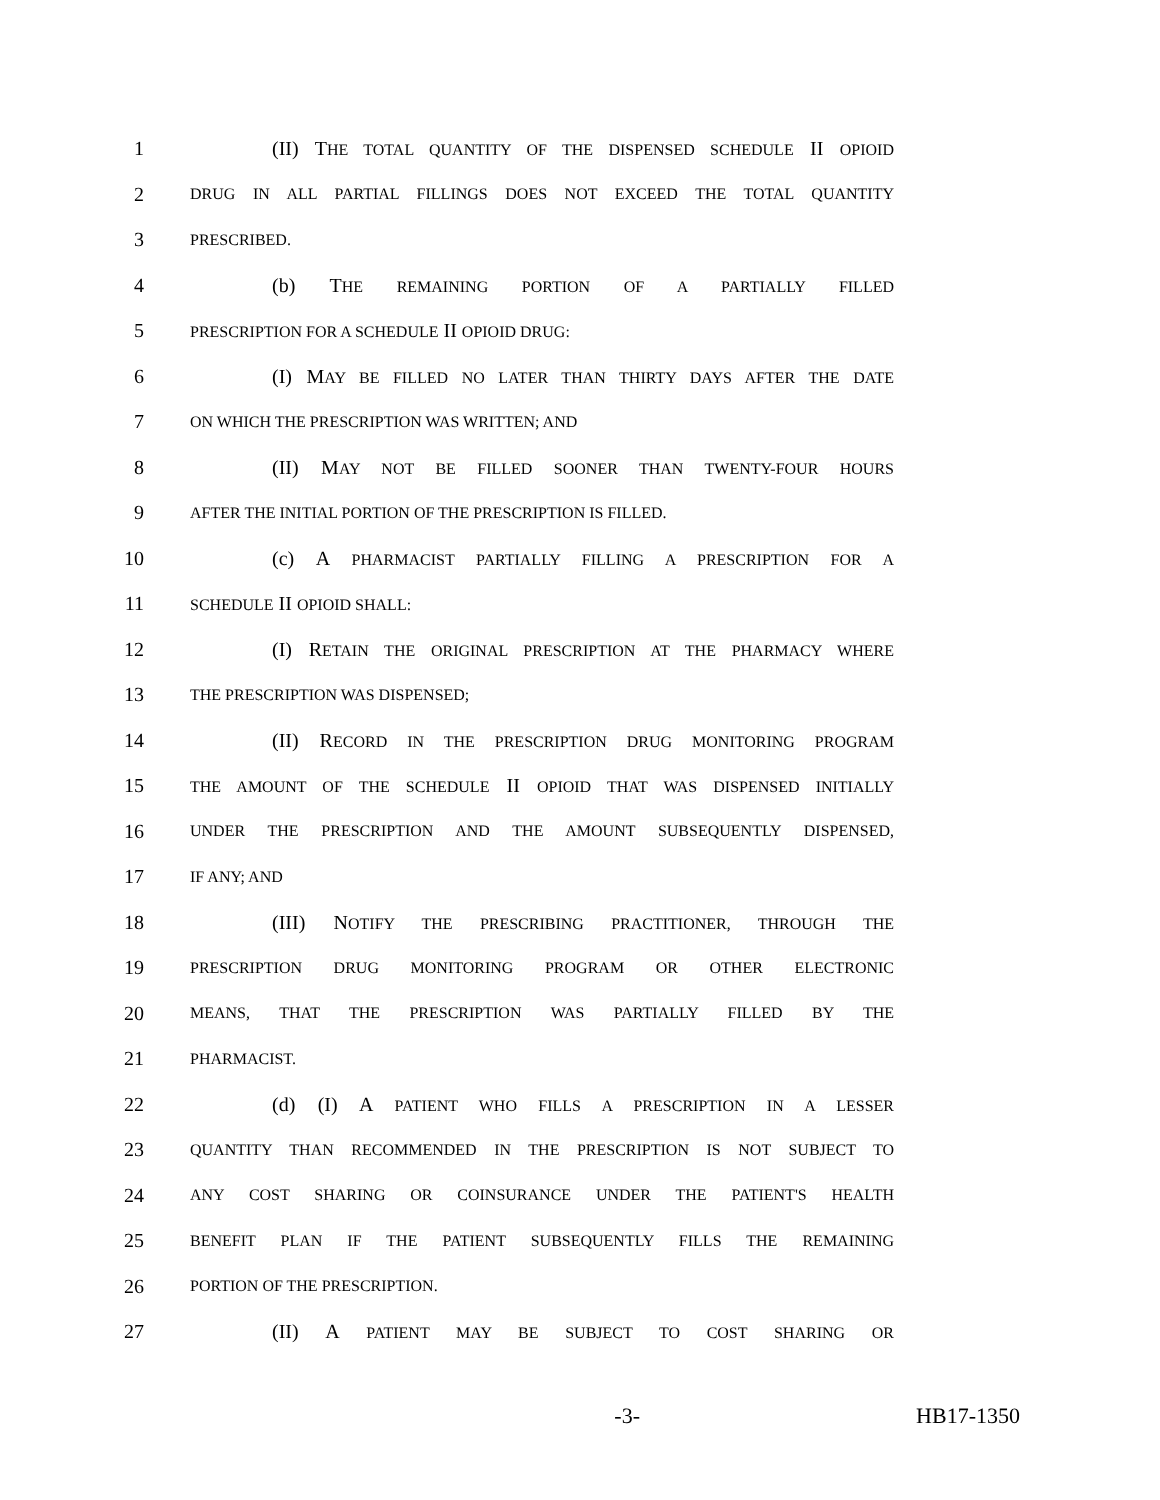1 (II) THE TOTAL QUANTITY OF THE DISPENSED SCHEDULE II OPIOID
2 DRUG IN ALL PARTIAL FILLINGS DOES NOT EXCEED THE TOTAL QUANTITY
3 PRESCRIBED.
4 (b) THE REMAINING PORTION OF A PARTIALLY FILLED
5 PRESCRIPTION FOR A SCHEDULE II OPIOID DRUG:
6 (I) MAY BE FILLED NO LATER THAN THIRTY DAYS AFTER THE DATE
7 ON WHICH THE PRESCRIPTION WAS WRITTEN; AND
8 (II) MAY NOT BE FILLED SOONER THAN TWENTY-FOUR HOURS
9 AFTER THE INITIAL PORTION OF THE PRESCRIPTION IS FILLED.
10 (c) A PHARMACIST PARTIALLY FILLING A PRESCRIPTION FOR A
11 SCHEDULE II OPIOID SHALL:
12 (I) RETAIN THE ORIGINAL PRESCRIPTION AT THE PHARMACY WHERE
13 THE PRESCRIPTION WAS DISPENSED;
14 (II) RECORD IN THE PRESCRIPTION DRUG MONITORING PROGRAM
15 THE AMOUNT OF THE SCHEDULE II OPIOID THAT WAS DISPENSED INITIALLY
16 UNDER THE PRESCRIPTION AND THE AMOUNT SUBSEQUENTLY DISPENSED,
17 IF ANY; AND
18 (III) NOTIFY THE PRESCRIBING PRACTITIONER, THROUGH THE
19 PRESCRIPTION DRUG MONITORING PROGRAM OR OTHER ELECTRONIC
20 MEANS, THAT THE PRESCRIPTION WAS PARTIALLY FILLED BY THE
21 PHARMACIST.
22 (d) (I) A PATIENT WHO FILLS A PRESCRIPTION IN A LESSER
23 QUANTITY THAN RECOMMENDED IN THE PRESCRIPTION IS NOT SUBJECT TO
24 ANY COST SHARING OR COINSURANCE UNDER THE PATIENT'S HEALTH
25 BENEFIT PLAN IF THE PATIENT SUBSEQUENTLY FILLS THE REMAINING
26 PORTION OF THE PRESCRIPTION.
27 (II) A PATIENT MAY BE SUBJECT TO COST SHARING OR
-3- HB17-1350